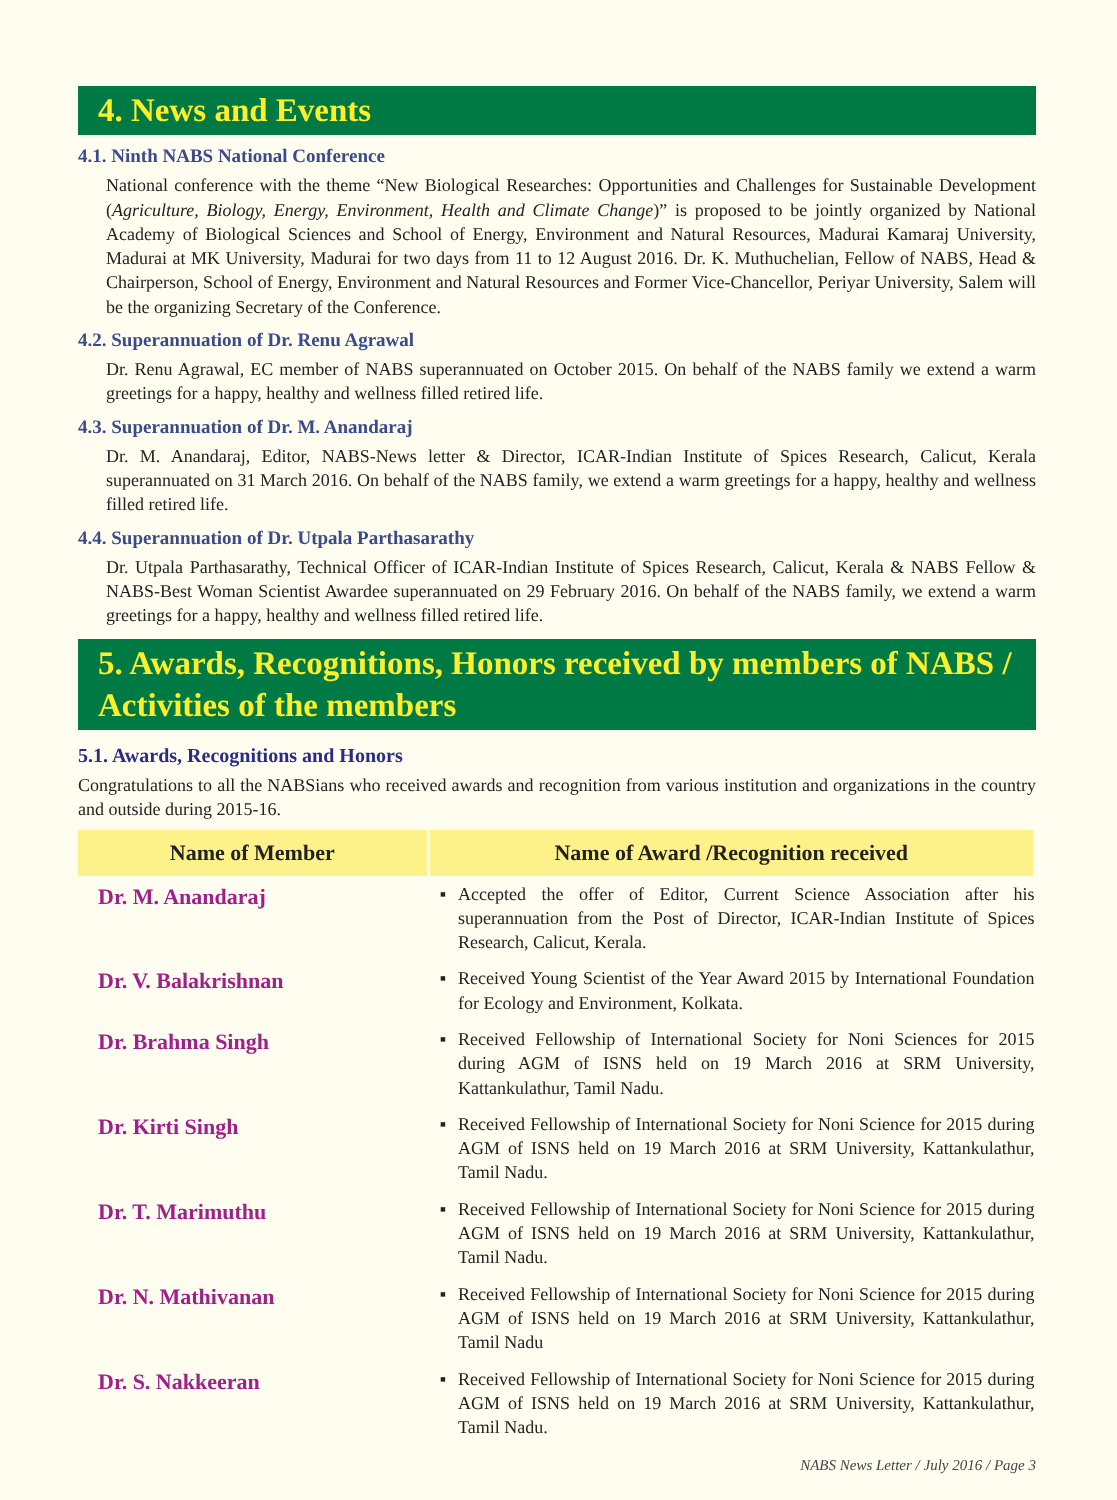4. News and Events
4.1. Ninth NABS National Conference
National conference with the theme “New Biological Researches: Opportunities and Challenges for Sustainable Development (Agriculture, Biology, Energy, Environment, Health and Climate Change)” is proposed to be jointly organized by National Academy of Biological Sciences and School of Energy, Environment and Natural Resources, Madurai Kamaraj University, Madurai at MK University, Madurai for two days from 11 to 12 August 2016. Dr. K. Muthuchelian, Fellow of NABS, Head & Chairperson, School of Energy, Environment and Natural Resources and Former Vice-Chancellor, Periyar University, Salem will be the organizing Secretary of the Conference.
4.2. Superannuation of Dr. Renu Agrawal
Dr. Renu Agrawal, EC member of NABS superannuated on October 2015. On behalf of the NABS family we extend a warm greetings for a happy, healthy and wellness filled retired life.
4.3. Superannuation of Dr. M. Anandaraj
Dr. M. Anandaraj, Editor, NABS-News letter & Director, ICAR-Indian Institute of Spices Research, Calicut, Kerala superannuated on 31 March 2016. On behalf of the NABS family, we extend a warm greetings for a happy, healthy and wellness filled retired life.
4.4. Superannuation of Dr. Utpala Parthasarathy
Dr. Utpala Parthasarathy, Technical Officer of ICAR-Indian Institute of Spices Research, Calicut, Kerala & NABS Fellow & NABS-Best Woman Scientist Awardee superannuated on 29 February 2016. On behalf of the NABS family, we extend a warm greetings for a happy, healthy and wellness filled retired life.
5. Awards, Recognitions, Honors received by members of NABS / Activities of the members
5.1. Awards, Recognitions and Honors
Congratulations to all the NABSians who received awards and recognition from various institution and organizations in the country and outside during 2015-16.
| Name of Member | Name of Award /Recognition received | |
| --- | --- | --- |
| Dr. M. Anandaraj | ▪ | Accepted the offer of Editor, Current Science Association after his superannuation from the Post of Director, ICAR-Indian Institute of Spices Research, Calicut, Kerala. |
| Dr. V. Balakrishnan | ▪ | Received Young Scientist of the Year Award 2015 by International Foundation for Ecology and Environment, Kolkata. |
| Dr. Brahma Singh | ▪ | Received Fellowship of International Society for Noni Sciences for 2015 during AGM of ISNS held on 19 March 2016 at SRM University, Kattankulathur, Tamil Nadu. |
| Dr. Kirti Singh | ▪ | Received Fellowship of International Society for Noni Science for 2015 during AGM of ISNS held on 19 March 2016 at SRM University, Kattankulathur, Tamil Nadu. |
| Dr. T. Marimuthu | ▪ | Received Fellowship of International Society for Noni Science for 2015 during AGM of ISNS held on 19 March 2016 at SRM University, Kattankulathur, Tamil Nadu. |
| Dr. N. Mathivanan | ▪ | Received Fellowship of International Society for Noni Science for 2015 during AGM of ISNS held on 19 March 2016 at SRM University, Kattankulathur, Tamil Nadu |
| Dr. S. Nakkeeran | ▪ | Received Fellowship of International Society for Noni Science for 2015 during AGM of ISNS held on 19 March 2016 at SRM University, Kattankulathur, Tamil Nadu. |
NABS News Letter / July 2016 / Page 3